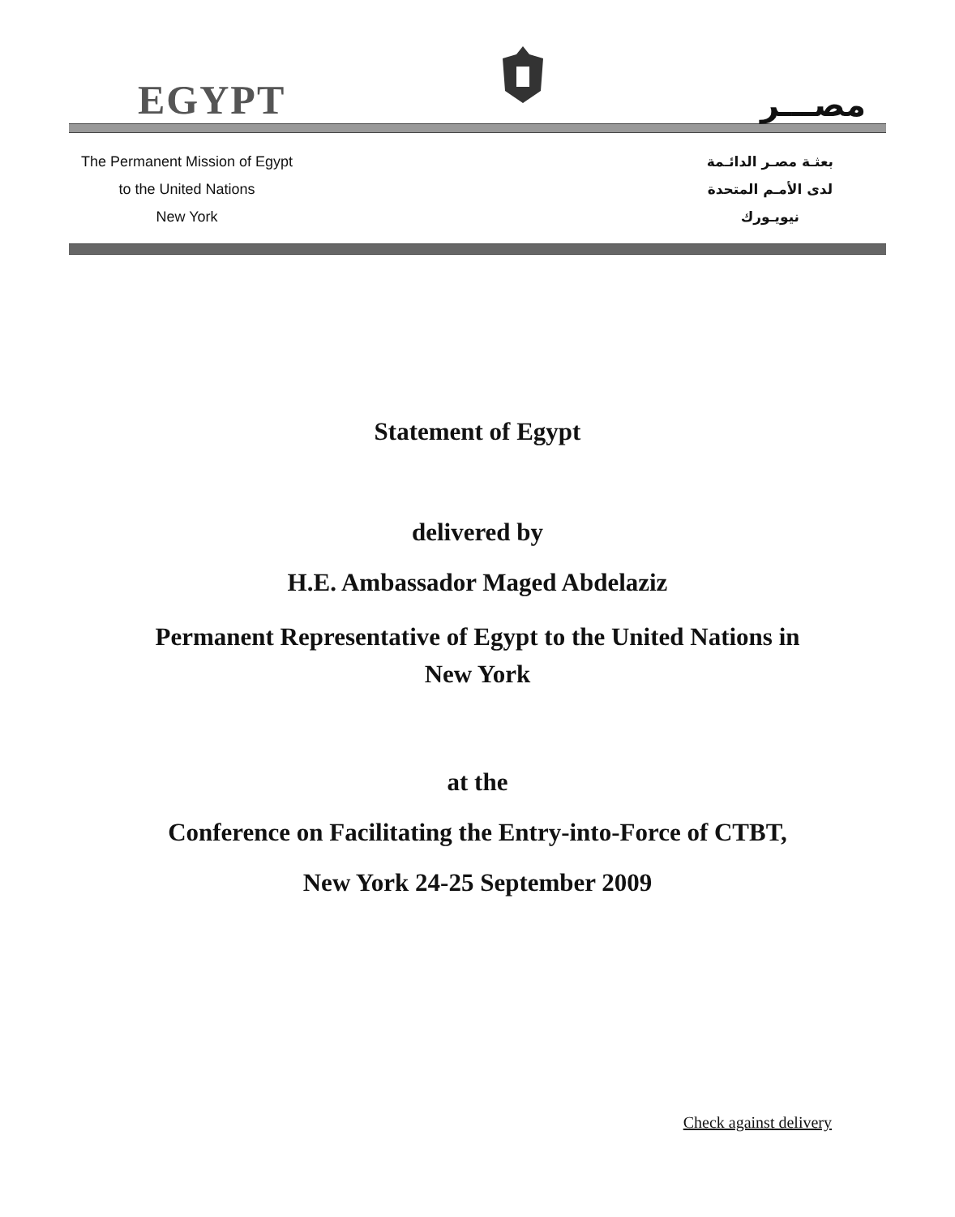EGYPT
مصـــر
The Permanent Mission of Egypt
to the United Nations
New York
بعثـة مصـر الدائـمة
لدى الأمـم المتحدة
نيويـورك
Statement of Egypt
delivered by
H.E. Ambassador Maged Abdelaziz
Permanent Representative of Egypt to the United Nations in
New York
at the
Conference on Facilitating the Entry-into-Force of CTBT,
New York 24-25 September 2009
Check against delivery